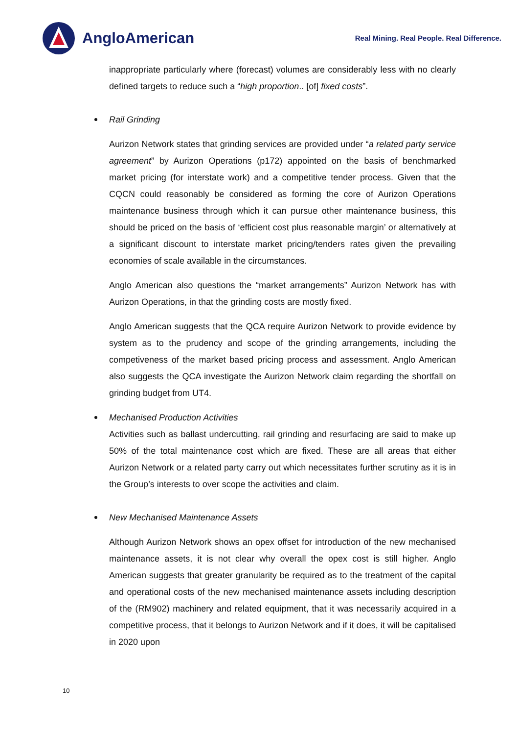AngloAmerican
Real Mining. Real People. Real Difference.
inappropriate particularly where (forecast) volumes are considerably less with no clearly defined targets to reduce such a “high proportion.. [of] fixed costs”.
Rail Grinding
Aurizon Network states that grinding services are provided under “a related party service agreement” by Aurizon Operations (p172) appointed on the basis of benchmarked market pricing (for interstate work) and a competitive tender process. Given that the CQCN could reasonably be considered as forming the core of Aurizon Operations maintenance business through which it can pursue other maintenance business, this should be priced on the basis of ‘efficient cost plus reasonable margin’ or alternatively at a significant discount to interstate market pricing/tenders rates given the prevailing economies of scale available in the circumstances.
Anglo American also questions the “market arrangements” Aurizon Network has with Aurizon Operations, in that the grinding costs are mostly fixed.
Anglo American suggests that the QCA require Aurizon Network to provide evidence by system as to the prudency and scope of the grinding arrangements, including the competiveness of the market based pricing process and assessment. Anglo American also suggests the QCA investigate the Aurizon Network claim regarding the shortfall on grinding budget from UT4.
Mechanised Production Activities
Activities such as ballast undercutting, rail grinding and resurfacing are said to make up 50% of the total maintenance cost which are fixed. These are all areas that either Aurizon Network or a related party carry out which necessitates further scrutiny as it is in the Group’s interests to over scope the activities and claim.
New Mechanised Maintenance Assets
Although Aurizon Network shows an opex offset for introduction of the new mechanised maintenance assets, it is not clear why overall the opex cost is still higher. Anglo American suggests that greater granularity be required as to the treatment of the capital and operational costs of the new mechanised maintenance assets including description of the (RM902) machinery and related equipment, that it was necessarily acquired in a competitive process, that it belongs to Aurizon Network and if it does, it will be capitalised in 2020 upon
10